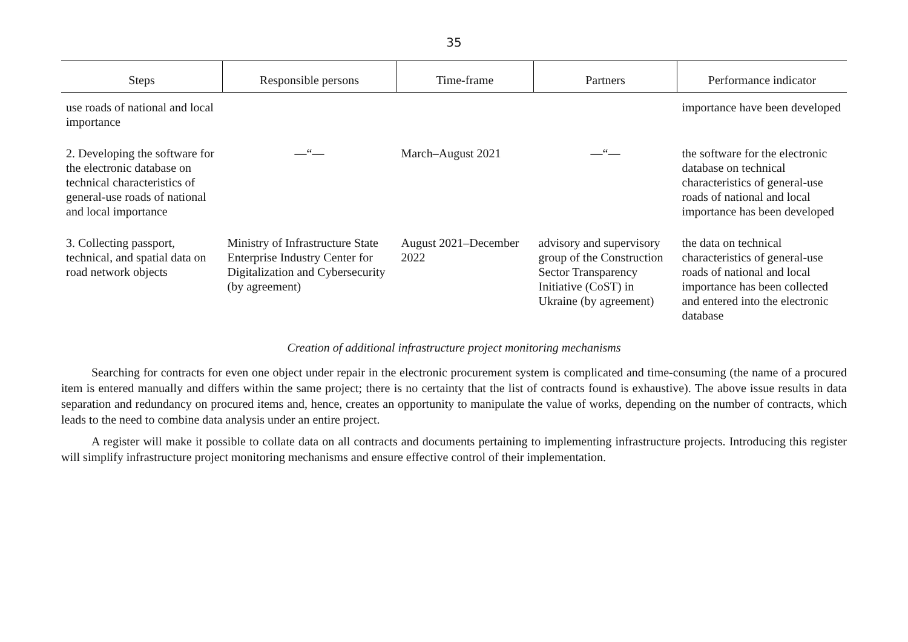35
| Steps | Responsible persons | Time-frame | Partners | Performance indicator |
| --- | --- | --- | --- | --- |
| use roads of national and local importance | | | | importance have been developed |
| 2. Developing the software for the electronic database on technical characteristics of general-use roads of national and local importance | —“— | March–August 2021 | —“— | the software for the electronic database on technical characteristics of general-use roads of national and local importance has been developed |
| 3. Collecting passport, technical, and spatial data on road network objects | Ministry of Infrastructure State Enterprise Industry Center for Digitalization and Cybersecurity (by agreement) | August 2021–December 2022 | advisory and supervisory group of the Construction Sector Transparency Initiative (CoST) in Ukraine (by agreement) | the data on technical characteristics of general-use roads of national and local importance has been collected and entered into the electronic database |
Creation of additional infrastructure project monitoring mechanisms
Searching for contracts for even one object under repair in the electronic procurement system is complicated and time-consuming (the name of a procured item is entered manually and differs within the same project; there is no certainty that the list of contracts found is exhaustive). The above issue results in data separation and redundancy on procured items and, hence, creates an opportunity to manipulate the value of works, depending on the number of contracts, which leads to the need to combine data analysis under an entire project.
A register will make it possible to collate data on all contracts and documents pertaining to implementing infrastructure projects. Introducing this register will simplify infrastructure project monitoring mechanisms and ensure effective control of their implementation.